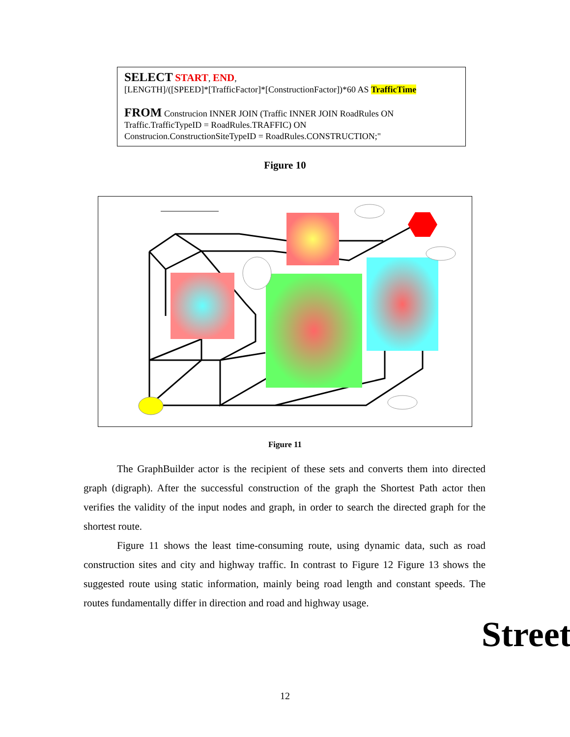SELECT START, END,
[LENGTH]/([SPEED]*[TrafficFactor]*[ConstructionFactor])*60 AS TrafficTime
FROM Construcion INNER JOIN (Traffic INNER JOIN RoadRules ON
Traffic.TrafficTypeID = RoadRules.TRAFFIC) ON
Construcion.ConstructionSiteTypeID = RoadRules.CONSTRUCTION;"
Figure 10
Figure 11
The GraphBuilder actor is the recipient of these sets and converts them into directed graph (digraph). After the successful construction of the graph the Shortest Path actor then verifies the validity of the input nodes and graph, in order to search the directed graph for the shortest route.
Figure 11 shows the least time-consuming route, using dynamic data, such as road construction sites and city and highway traffic. In contrast to Figure 12 Figure 13 shows the suggested route using static information, mainly being road length and constant speeds. The routes fundamentally differ in direction and road and highway usage.
Street
12